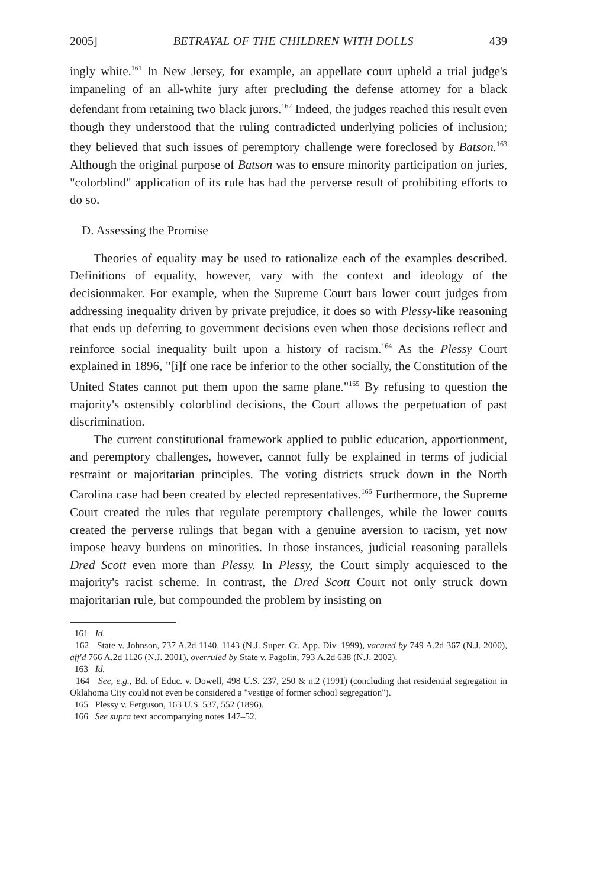2005] BETRAYAL OF THE CHILDREN WITH DOLLS 439
ingly white.<sup>161</sup> In New Jersey, for example, an appellate court upheld a trial judge's impaneling of an all-white jury after precluding the defense attorney for a black defendant from retaining two black jurors.<sup>162</sup> Indeed, the judges reached this result even though they understood that the ruling contradicted underlying policies of inclusion; they believed that such issues of peremptory challenge were foreclosed by Batson.<sup>163</sup> Although the original purpose of Batson was to ensure minority participation on juries, "colorblind" application of its rule has had the perverse result of prohibiting efforts to do so.
D. Assessing the Promise
Theories of equality may be used to rationalize each of the examples described. Definitions of equality, however, vary with the context and ideology of the decisionmaker. For example, when the Supreme Court bars lower court judges from addressing inequality driven by private prejudice, it does so with Plessy-like reasoning that ends up deferring to government decisions even when those decisions reflect and reinforce social inequality built upon a history of racism.<sup>164</sup> As the Plessy Court explained in 1896, "[i]f one race be inferior to the other socially, the Constitution of the United States cannot put them upon the same plane."<sup>165</sup> By refusing to question the majority's ostensibly colorblind decisions, the Court allows the perpetuation of past discrimination.
The current constitutional framework applied to public education, apportionment, and peremptory challenges, however, cannot fully be explained in terms of judicial restraint or majoritarian principles. The voting districts struck down in the North Carolina case had been created by elected representatives.<sup>166</sup> Furthermore, the Supreme Court created the rules that regulate peremptory challenges, while the lower courts created the perverse rulings that began with a genuine aversion to racism, yet now impose heavy burdens on minorities. In those instances, judicial reasoning parallels Dred Scott even more than Plessy. In Plessy, the Court simply acquiesced to the majority's racist scheme. In contrast, the Dred Scott Court not only struck down majoritarian rule, but compounded the problem by insisting on
161 Id.
162 State v. Johnson, 737 A.2d 1140, 1143 (N.J. Super. Ct. App. Div. 1999), vacated by 749 A.2d 367 (N.J. 2000), aff'd 766 A.2d 1126 (N.J. 2001), overruled by State v. Pagolin, 793 A.2d 638 (N.J. 2002).
163 Id.
164 See, e.g., Bd. of Educ. v. Dowell, 498 U.S. 237, 250 & n.2 (1991) (concluding that residential segregation in Oklahoma City could not even be considered a "vestige of former school segregation").
165 Plessy v. Ferguson, 163 U.S. 537, 552 (1896).
166 See supra text accompanying notes 147–52.